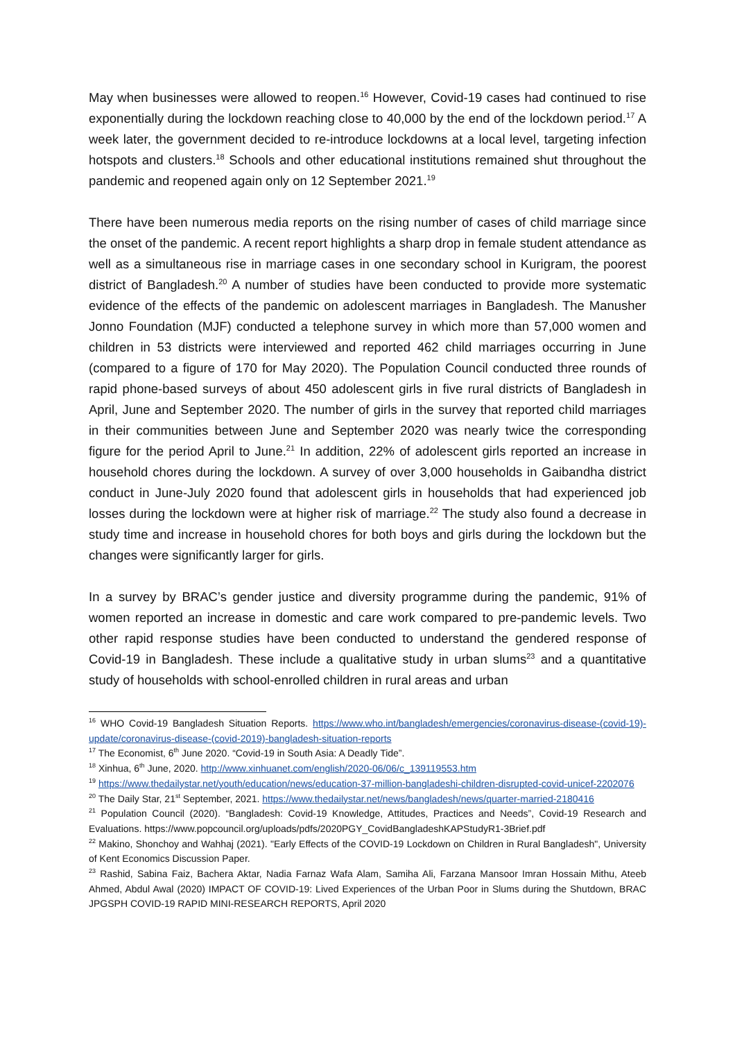May when businesses were allowed to reopen.<sup>16</sup> However, Covid-19 cases had continued to rise exponentially during the lockdown reaching close to 40,000 by the end of the lockdown period.<sup>17</sup> A week later, the government decided to re-introduce lockdowns at a local level, targeting infection hotspots and clusters.<sup>18</sup> Schools and other educational institutions remained shut throughout the pandemic and reopened again only on 12 September 2021.<sup>19</sup>
There have been numerous media reports on the rising number of cases of child marriage since the onset of the pandemic. A recent report highlights a sharp drop in female student attendance as well as a simultaneous rise in marriage cases in one secondary school in Kurigram, the poorest district of Bangladesh.<sup>20</sup> A number of studies have been conducted to provide more systematic evidence of the effects of the pandemic on adolescent marriages in Bangladesh. The Manusher Jonno Foundation (MJF) conducted a telephone survey in which more than 57,000 women and children in 53 districts were interviewed and reported 462 child marriages occurring in June (compared to a figure of 170 for May 2020). The Population Council conducted three rounds of rapid phone-based surveys of about 450 adolescent girls in five rural districts of Bangladesh in April, June and September 2020. The number of girls in the survey that reported child marriages in their communities between June and September 2020 was nearly twice the corresponding figure for the period April to June.<sup>21</sup> In addition, 22% of adolescent girls reported an increase in household chores during the lockdown. A survey of over 3,000 households in Gaibandha district conduct in June-July 2020 found that adolescent girls in households that had experienced job losses during the lockdown were at higher risk of marriage.<sup>22</sup> The study also found a decrease in study time and increase in household chores for both boys and girls during the lockdown but the changes were significantly larger for girls.
In a survey by BRAC’s gender justice and diversity programme during the pandemic, 91% of women reported an increase in domestic and care work compared to pre-pandemic levels. Two other rapid response studies have been conducted to understand the gendered response of Covid-19 in Bangladesh. These include a qualitative study in urban slums<sup>23</sup> and a quantitative study of households with school-enrolled children in rural areas and urban
<sup>16</sup> WHO Covid-19 Bangladesh Situation Reports. https://www.who.int/bangladesh/emergencies/coronavirus-disease-(covid-19)-update/coronavirus-disease-(covid-2019)-bangladesh-situation-reports
<sup>17</sup> The Economist, 6<sup>th</sup> June 2020. “Covid-19 in South Asia: A Deadly Tide”.
<sup>18</sup> Xinhua, 6<sup>th</sup> June, 2020. http://www.xinhuanet.com/english/2020-06/06/c_139119553.htm
<sup>19</sup> https://www.thedailystar.net/youth/education/news/education-37-million-bangladeshi-children-disrupted-covid-unicef-2202076
<sup>20</sup> The Daily Star, 21<sup>st</sup> September, 2021. https://www.thedailystar.net/news/bangladesh/news/quarter-married-2180416
<sup>21</sup> Population Council (2020). “Bangladesh: Covid-19 Knowledge, Attitudes, Practices and Needs”, Covid-19 Research and Evaluations. https://www.popcouncil.org/uploads/pdfs/2020PGY_CovidBangladeshKAPStudyR1-3Brief.pdf
<sup>22</sup> Makino, Shonchoy and Wahhaj (2021). "Early Effects of the COVID-19 Lockdown on Children in Rural Bangladesh", University of Kent Economics Discussion Paper.
<sup>23</sup> Rashid, Sabina Faiz, Bachera Aktar, Nadia Farnaz Wafa Alam, Samiha Ali, Farzana Mansoor Imran Hossain Mithu, Ateeb Ahmed, Abdul Awal (2020) IMPACT OF COVID-19: Lived Experiences of the Urban Poor in Slums during the Shutdown, BRAC JPGSPH COVID-19 RAPID MINI-RESEARCH REPORTS, April 2020